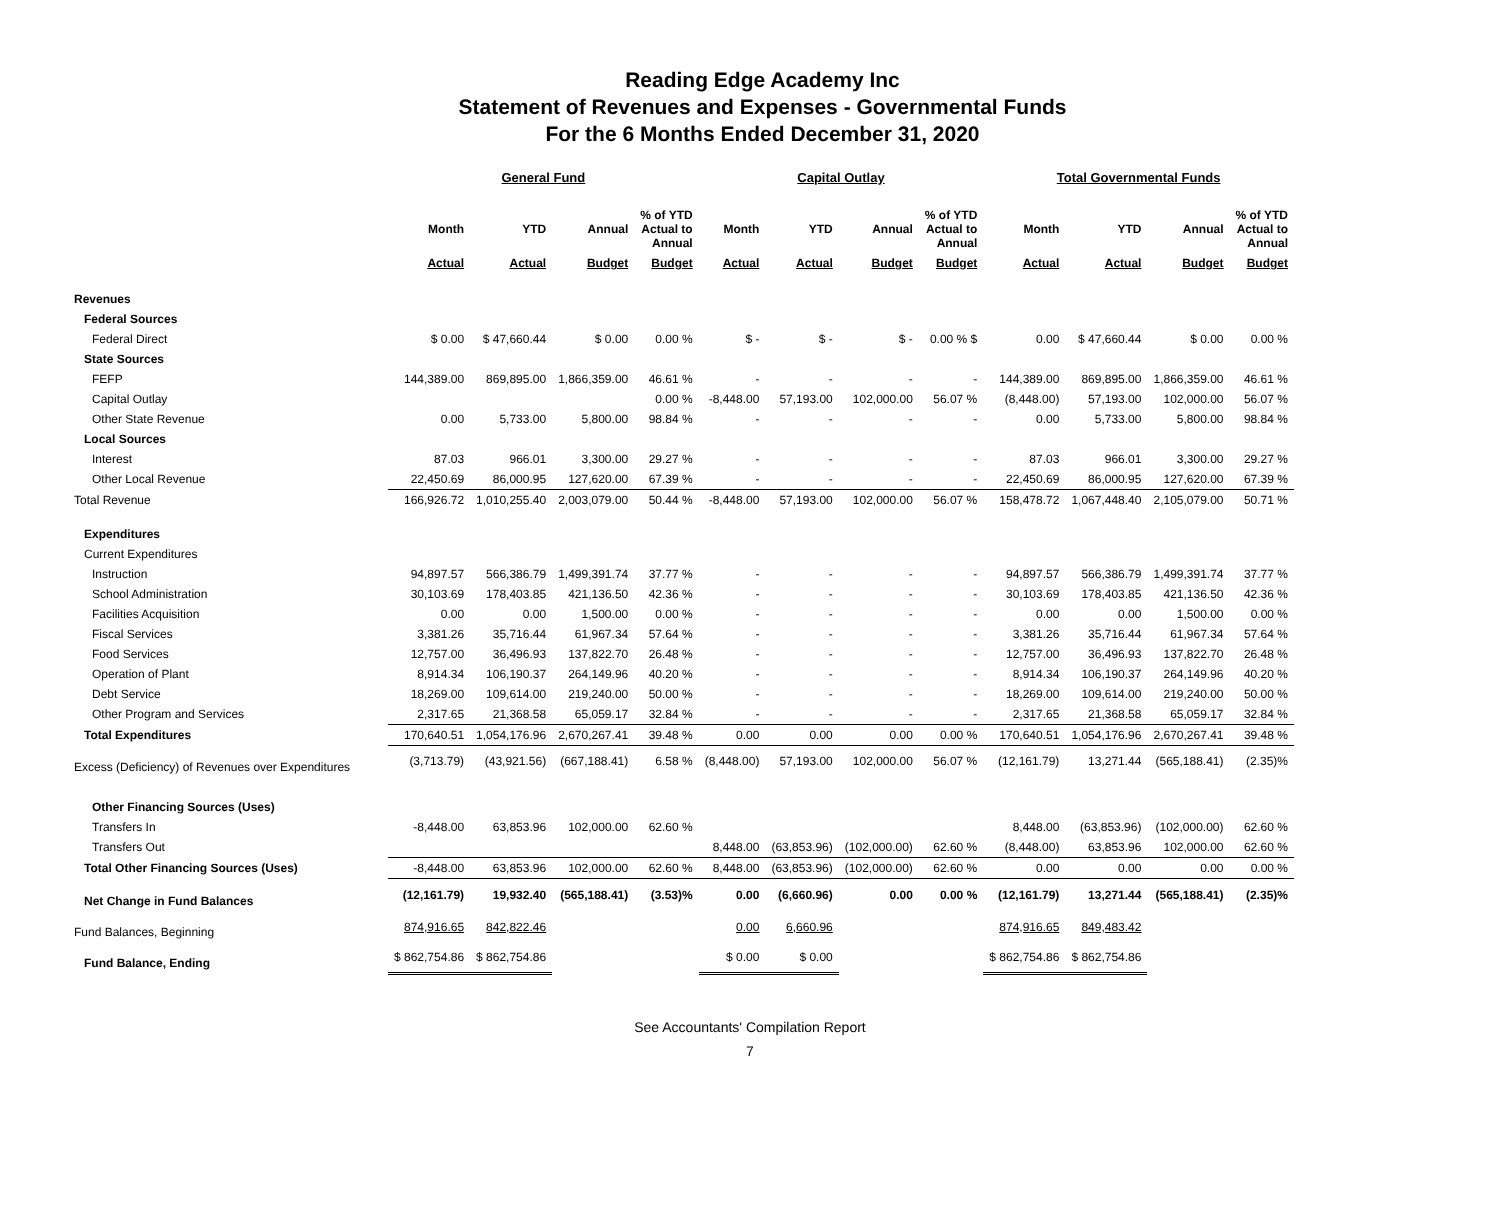Reading Edge Academy Inc
Statement of Revenues and Expenses - Governmental Funds
For the 6 Months Ended December 31, 2020
| | General Fund | | | | Capital Outlay | | | | Total Governmental Funds | | | |
| --- | --- | --- | --- | --- | --- | --- | --- | --- | --- | --- | --- | --- |
| | Month | YTD | Annual | % of YTD Actual to Annual | Month | YTD | Annual | % of YTD Actual to Annual | Month | YTD | Annual | % of YTD Actual to Annual |
| | Actual | Actual | Budget | Budget | Actual | Actual | Budget | Budget | Actual | Actual | Budget | Budget |
| Revenues | | | | | | | | | | | | |
| Federal Sources | | | | | | | | | | | | |
| Federal Direct | $ 0.00 | $ 47,660.44 | $ 0.00 | 0.00 % | $ - | $ - | $ - | 0.00 % $ | 0.00 | $ 47,660.44 | $ 0.00 | 0.00 % |
| State Sources | | | | | | | | | | | | |
| FEFP | 144,389.00 | 869,895.00 | 1,866,359.00 | 46.61 % | - | - | - | - | 144,389.00 | 869,895.00 | 1,866,359.00 | 46.61 % |
| Capital Outlay | | | | 0.00 % | -8,448.00 | 57,193.00 | 102,000.00 | 56.07 % | (8,448.00) | 57,193.00 | 102,000.00 | 56.07 % |
| Other State Revenue | 0.00 | 5,733.00 | 5,800.00 | 98.84 % | - | - | - | - | 0.00 | 5,733.00 | 5,800.00 | 98.84 % |
| Local Sources | | | | | | | | | | | | |
| Interest | 87.03 | 966.01 | 3,300.00 | 29.27 % | - | - | - | - | 87.03 | 966.01 | 3,300.00 | 29.27 % |
| Other Local Revenue | 22,450.69 | 86,000.95 | 127,620.00 | 67.39 % | - | - | - | - | 22,450.69 | 86,000.95 | 127,620.00 | 67.39 % |
| Total Revenue | 166,926.72 | 1,010,255.40 | 2,003,079.00 | 50.44 % | -8,448.00 | 57,193.00 | 102,000.00 | 56.07 % | 158,478.72 | 1,067,448.40 | 2,105,079.00 | 50.71 % |
| Expenditures | | | | | | | | | | | | |
| Current Expenditures | | | | | | | | | | | | |
| Instruction | 94,897.57 | 566,386.79 | 1,499,391.74 | 37.77 % | - | - | - | - | 94,897.57 | 566,386.79 | 1,499,391.74 | 37.77 % |
| School Administration | 30,103.69 | 178,403.85 | 421,136.50 | 42.36 % | - | - | - | - | 30,103.69 | 178,403.85 | 421,136.50 | 42.36 % |
| Facilities Acquisition | 0.00 | 0.00 | 1,500.00 | 0.00 % | - | - | - | - | 0.00 | 0.00 | 1,500.00 | 0.00 % |
| Fiscal Services | 3,381.26 | 35,716.44 | 61,967.34 | 57.64 % | - | - | - | - | 3,381.26 | 35,716.44 | 61,967.34 | 57.64 % |
| Food Services | 12,757.00 | 36,496.93 | 137,822.70 | 26.48 % | - | - | - | - | 12,757.00 | 36,496.93 | 137,822.70 | 26.48 % |
| Operation of Plant | 8,914.34 | 106,190.37 | 264,149.96 | 40.20 % | - | - | - | - | 8,914.34 | 106,190.37 | 264,149.96 | 40.20 % |
| Debt Service | 18,269.00 | 109,614.00 | 219,240.00 | 50.00 % | - | - | - | - | 18,269.00 | 109,614.00 | 219,240.00 | 50.00 % |
| Other Program and Services | 2,317.65 | 21,368.58 | 65,059.17 | 32.84 % | - | - | - | - | 2,317.65 | 21,368.58 | 65,059.17 | 32.84 % |
| Total Expenditures | 170,640.51 | 1,054,176.96 | 2,670,267.41 | 39.48 % | 0.00 | 0.00 | 0.00 | 0.00 % | 170,640.51 | 1,054,176.96 | 2,670,267.41 | 39.48 % |
| Excess (Deficiency) of Revenues over Expenditures | (3,713.79) | (43,921.56) | (667,188.41) | 6.58 % | (8,448.00) | 57,193.00 | 102,000.00 | 56.07 % | (12,161.79) | 13,271.44 | (565,188.41) | (2.35)% |
| Other Financing Sources (Uses) | | | | | | | | | | | | |
| Transfers In | -8,448.00 | 63,853.96 | 102,000.00 | 62.60 % | | | | | 8,448.00 | (63,853.96) | (102,000.00) | 62.60 % |
| Transfers Out | | | | | 8,448.00 | (63,853.96) | (102,000.00) | 62.60 % | (8,448.00) | 63,853.96 | 102,000.00 | 62.60 % |
| Total Other Financing Sources (Uses) | -8,448.00 | 63,853.96 | 102,000.00 | 62.60 % | 8,448.00 | (63,853.96) | (102,000.00) | 62.60 % | 0.00 | 0.00 | 0.00 | 0.00 % |
| Net Change in Fund Balances | (12,161.79) | 19,932.40 | (565,188.41) | (3.53)% | 0.00 | (6,660.96) | 0.00 | 0.00 % | (12,161.79) | 13,271.44 | (565,188.41) | (2.35)% |
| Fund Balances, Beginning | 874,916.65 | 842,822.46 | | | 0.00 | 6,660.96 | | | 874,916.65 | 849,483.42 | | |
| Fund Balance, Ending | $ 862,754.86 | $ 862,754.86 | | | $ 0.00 | $ 0.00 | | | $ 862,754.86 | $ 862,754.86 | | |
See Accountants' Compilation Report
7